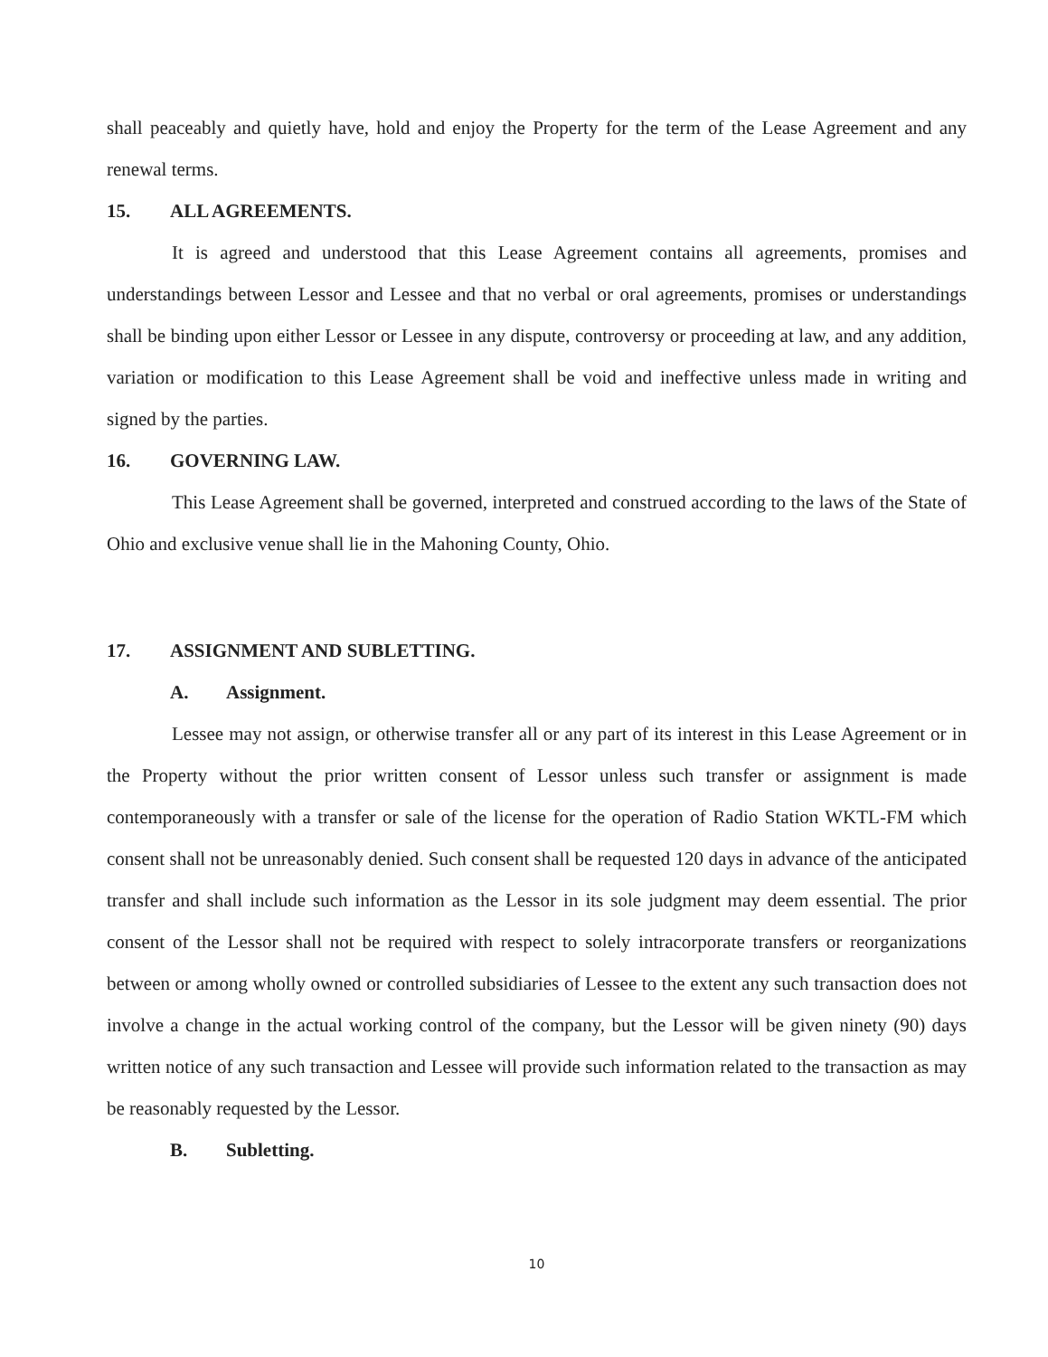shall peaceably and quietly have, hold and enjoy the Property for the term of the Lease Agreement and any renewal terms.
15. ALL AGREEMENTS.
It is agreed and understood that this Lease Agreement contains all agreements, promises and understandings between Lessor and Lessee and that no verbal or oral agreements, promises or understandings shall be binding upon either Lessor or Lessee in any dispute, controversy or proceeding at law, and any addition, variation or modification to this Lease Agreement shall be void and ineffective unless made in writing and signed by the parties.
16. GOVERNING LAW.
This Lease Agreement shall be governed, interpreted and construed according to the laws of the State of Ohio and exclusive venue shall lie in the Mahoning County, Ohio.
17. ASSIGNMENT AND SUBLETTING.
A. Assignment.
Lessee may not assign, or otherwise transfer all or any part of its interest in this Lease Agreement or in the Property without the prior written consent of Lessor unless such transfer or assignment is made contemporaneously with a transfer or sale of the license for the operation of Radio Station WKTL-FM which consent shall not be unreasonably denied. Such consent shall be requested 120 days in advance of the anticipated transfer and shall include such information as the Lessor in its sole judgment may deem essential. The prior consent of the Lessor shall not be required with respect to solely intracorporate transfers or reorganizations between or among wholly owned or controlled subsidiaries of Lessee to the extent any such transaction does not involve a change in the actual working control of the company, but the Lessor will be given ninety (90) days written notice of any such transaction and Lessee will provide such information related to the transaction as may be reasonably requested by the Lessor.
B. Subletting.
10